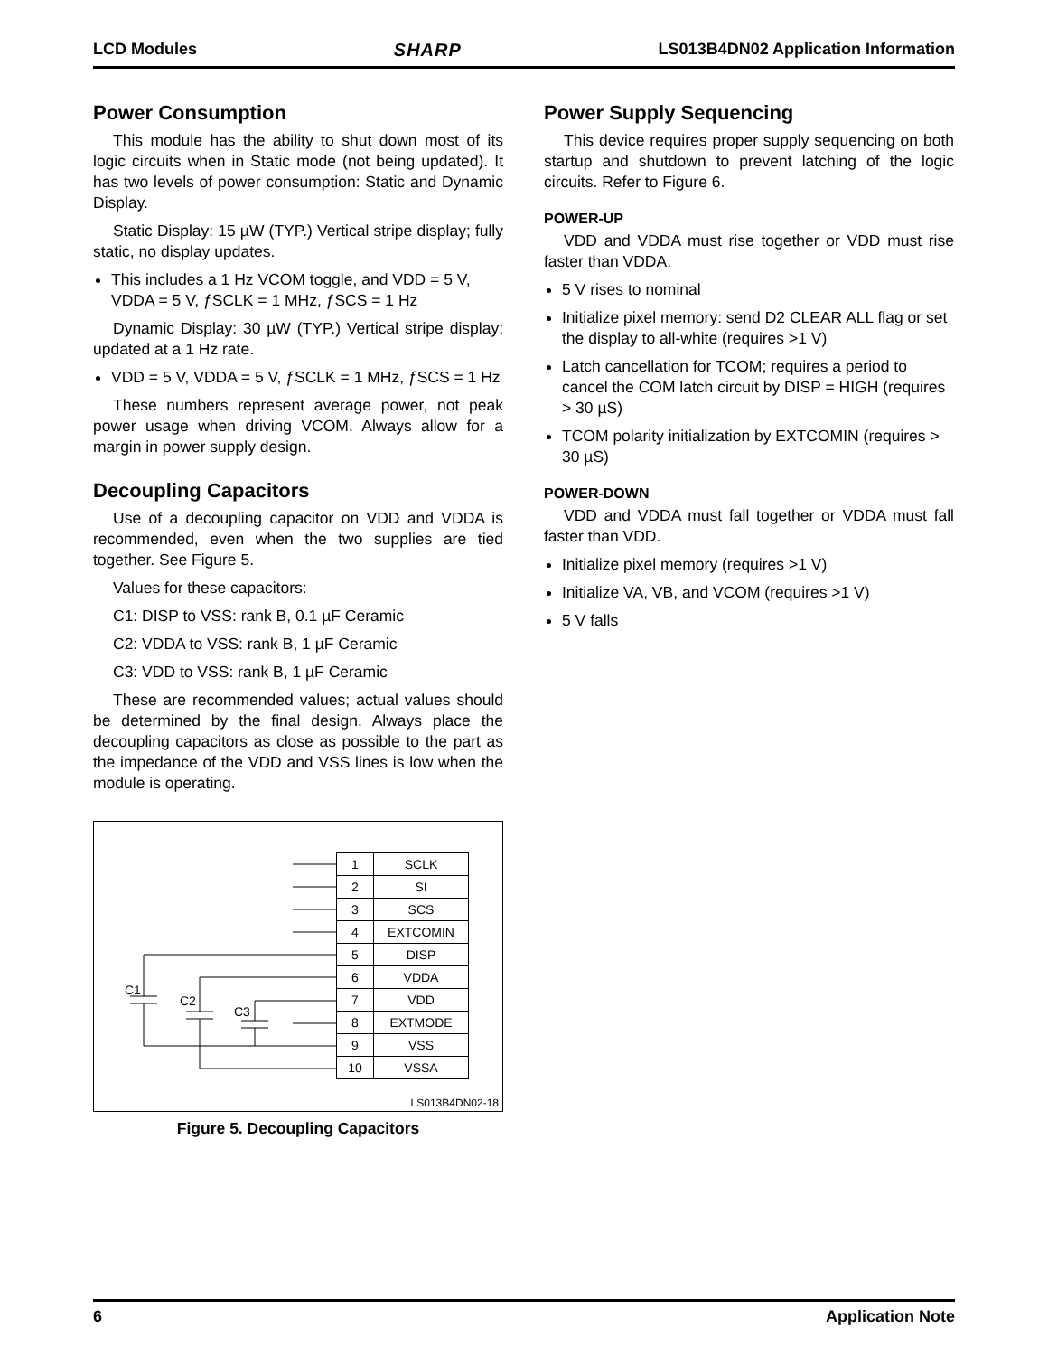LCD Modules SHARP LS013B4DN02 Application Information
Power Consumption
This module has the ability to shut down most of its logic circuits when in Static mode (not being updated). It has two levels of power consumption: Static and Dynamic Display.
Static Display: 15 µW (TYP.) Vertical stripe display; fully static, no display updates.
This includes a 1 Hz VCOM toggle, and VDD = 5 V, VDDA = 5 V, ƒSCLK = 1 MHz, ƒSCS = 1 Hz
Dynamic Display: 30 µW (TYP.) Vertical stripe display; updated at a 1 Hz rate.
VDD = 5 V, VDDA = 5 V, ƒSCLK = 1 MHz, ƒSCS = 1 Hz
These numbers represent average power, not peak power usage when driving VCOM. Always allow for a margin in power supply design.
Decoupling Capacitors
Use of a decoupling capacitor on VDD and VDDA is recommended, even when the two supplies are tied together. See Figure 5.
Values for these capacitors:
C1: DISP to VSS: rank B, 0.1 µF Ceramic
C2: VDDA to VSS: rank B, 1 µF Ceramic
C3: VDD to VSS: rank B, 1 µF Ceramic
These are recommended values; actual values should be determined by the final design. Always place the decoupling capacitors as close as possible to the part as the impedance of the VDD and VSS lines is low when the module is operating.
C1
C2
C3
| 1 | SCLK |
| 2 | SI |
| 3 | SCS |
| 4 | EXTCOMIN |
| 5 | DISP |
| 6 | VDDA |
| 7 | VDD |
| 8 | EXTMODE |
| 9 | VSS |
| 10 | VSSA |
LS013B4DN02-18
Figure 5. Decoupling Capacitors
Power Supply Sequencing
This device requires proper supply sequencing on both startup and shutdown to prevent latching of the logic circuits. Refer to Figure 6.
POWER-UP
VDD and VDDA must rise together or VDD must rise faster than VDDA.
5 V rises to nominal
Initialize pixel memory: send D2 CLEAR ALL flag or set the display to all-white (requires >1 V)
Latch cancellation for TCOM; requires a period to cancel the COM latch circuit by DISP = HIGH (requires > 30 µS)
TCOM polarity initialization by EXTCOMIN (requires > 30 µS)
POWER-DOWN
VDD and VDDA must fall together or VDDA must fall faster than VDD.
Initialize pixel memory (requires >1 V)
Initialize VA, VB, and VCOM (requires >1 V)
5 V falls
6 Application Note